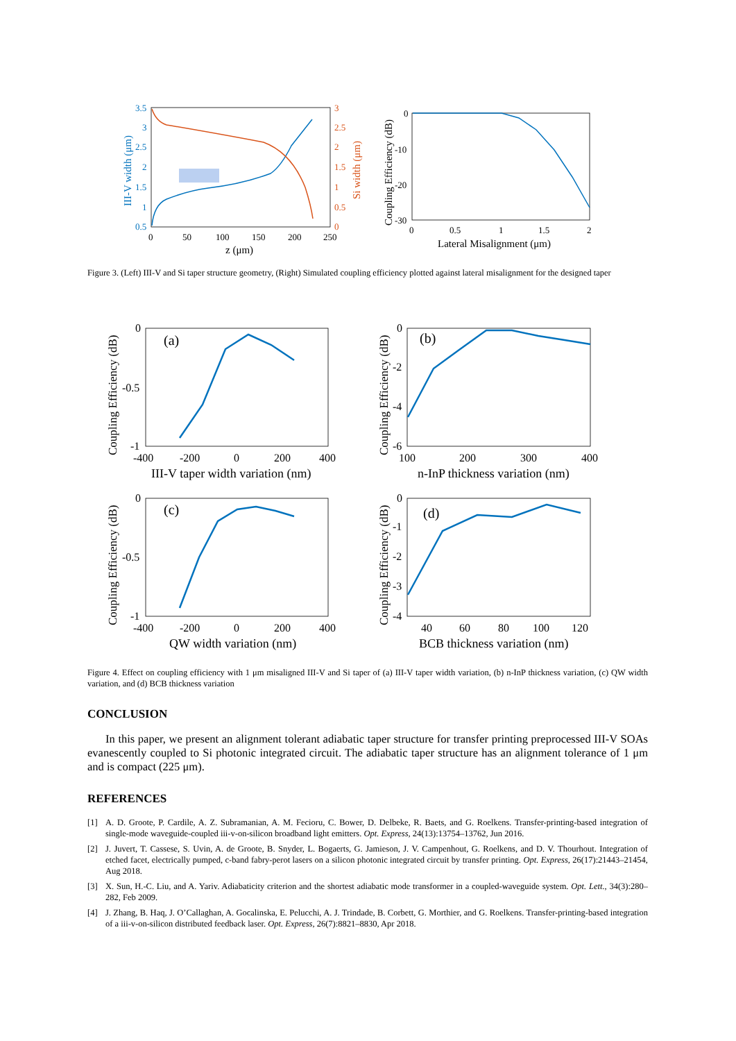3.5
3
2.5
2
1.5
1
0.5
3
2.5
2
1.5
1
0.5
0
0
50
100
150
200
250
z (μm)
III-V width (μm)
Si width (μm)
0
-10
-20
-30
0
0.5
1
1.5
2
Lateral Misalignment (μm)
Coupling Efficiency (dB)
Figure 3. (Left) III-V and Si taper structure geometry, (Right) Simulated coupling efficiency plotted against lateral misalignment for the designed taper
0
-0.5
-1
-400
-200
0
200
400
III-V taper width variation (nm)
(a)
0
-2
-4
-6
100
200
300
400
n-InP thickness variation (nm)
(b)
0
-0.5
-1
-400
-200
0
200
400
QW width variation (nm)
(c)
0
-1
-2
-3
-4
40
60
80
100
120
BCB thickness variation (nm)
(d)
Coupling Efficiency (dB)
Coupling Efficiency (dB)
Coupling Efficiency (dB)
Coupling Efficiency (dB)
Figure 4. Effect on coupling efficiency with 1 μm misaligned III-V and Si taper of (a) III-V taper width variation, (b) n-InP thickness variation, (c) QW width variation, and (d) BCB thickness variation
CONCLUSION
In this paper, we present an alignment tolerant adiabatic taper structure for transfer printing preprocessed III-V SOAs evanescently coupled to Si photonic integrated circuit. The adiabatic taper structure has an alignment tolerance of 1 μm and is compact (225 μm).
REFERENCES
[1] A. D. Groote, P. Cardile, A. Z. Subramanian, A. M. Fecioru, C. Bower, D. Delbeke, R. Baets, and G. Roelkens. Transfer-printing-based integration of single-mode waveguide-coupled iii-v-on-silicon broadband light emitters. Opt. Express, 24(13):13754–13762, Jun 2016.
[2] J. Juvert, T. Cassese, S. Uvin, A. de Groote, B. Snyder, L. Bogaerts, G. Jamieson, J. V. Campenhout, G. Roelkens, and D. V. Thourhout. Integration of etched facet, electrically pumped, c-band fabry-perot lasers on a silicon photonic integrated circuit by transfer printing. Opt. Express, 26(17):21443–21454, Aug 2018.
[3] X. Sun, H.-C. Liu, and A. Yariv. Adiabaticity criterion and the shortest adiabatic mode transformer in a coupled-waveguide system. Opt. Lett., 34(3):280–282, Feb 2009.
[4] J. Zhang, B. Haq, J. O’Callaghan, A. Gocalinska, E. Pelucchi, A. J. Trindade, B. Corbett, G. Morthier, and G. Roelkens. Transfer-printing-based integration of a iii-v-on-silicon distributed feedback laser. Opt. Express, 26(7):8821–8830, Apr 2018.